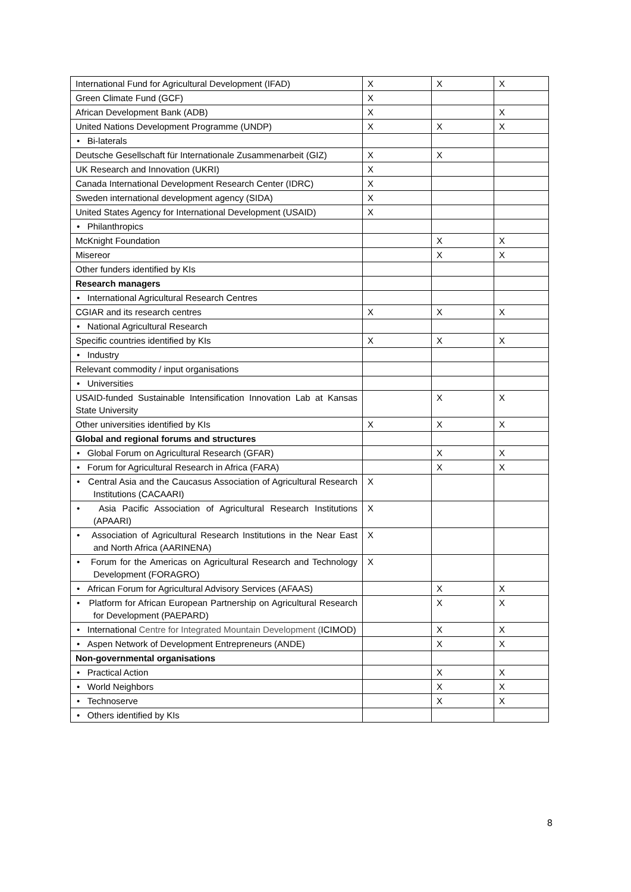| International Fund for Agricultural Development (IFAD) | X | X | X |
| Green Climate Fund (GCF) | X | | |
| African Development Bank (ADB) | X | | X |
| United Nations Development Programme (UNDP) | X | X | X |
| • Bi-laterals | | | |
| Deutsche Gesellschaft für Internationale Zusammenarbeit (GIZ) | X | X | |
| UK Research and Innovation (UKRI) | X | | |
| Canada International Development Research Center (IDRC) | X | | |
| Sweden international development agency (SIDA) | X | | |
| United States Agency for International Development (USAID) | X | | |
| • Philanthropics | | | |
| McKnight Foundation | | X | X |
| Misereor | | X | X |
| Other funders identified by KIs | | | |
| Research managers | | | |
| • International Agricultural Research Centres | | | |
| CGIAR and its research centres | X | X | X |
| • National Agricultural Research | | | |
| Specific countries identified by KIs | X | X | X |
| • Industry | | | |
| Relevant commodity / input organisations | | | |
| • Universities | | | |
| USAID-funded Sustainable Intensification Innovation Lab at Kansas State University | | X | X |
| Other universities identified by KIs | X | X | X |
| Global and regional forums and structures | | | |
| • Global Forum on Agricultural Research (GFAR) | | X | X |
| • Forum for Agricultural Research in Africa (FARA) | | X | X |
| • Central Asia and the Caucasus Association of Agricultural Research Institutions (CACAARI) | X | | |
| • Asia Pacific Association of Agricultural Research Institutions (APAARI) | X | | |
| • Association of Agricultural Research Institutions in the Near East and North Africa (AARINENA) | X | | |
| • Forum for the Americas on Agricultural Research and Technology Development (FORAGRO) | X | | |
| • African Forum for Agricultural Advisory Services (AFAAS) | | X | X |
| • Platform for African European Partnership on Agricultural Research for Development (PAEPARD) | | X | X |
| • International Centre for Integrated Mountain Development ( ICIMOD) | | X | X |
| • Aspen Network of Development Entrepreneurs (ANDE) | | X | X |
| Non-governmental organisations | | | |
| • Practical Action | | X | X |
| • World Neighbors | | X | X |
| • Technoserve | | X | X |
| • Others identified by KIs | | | |
8